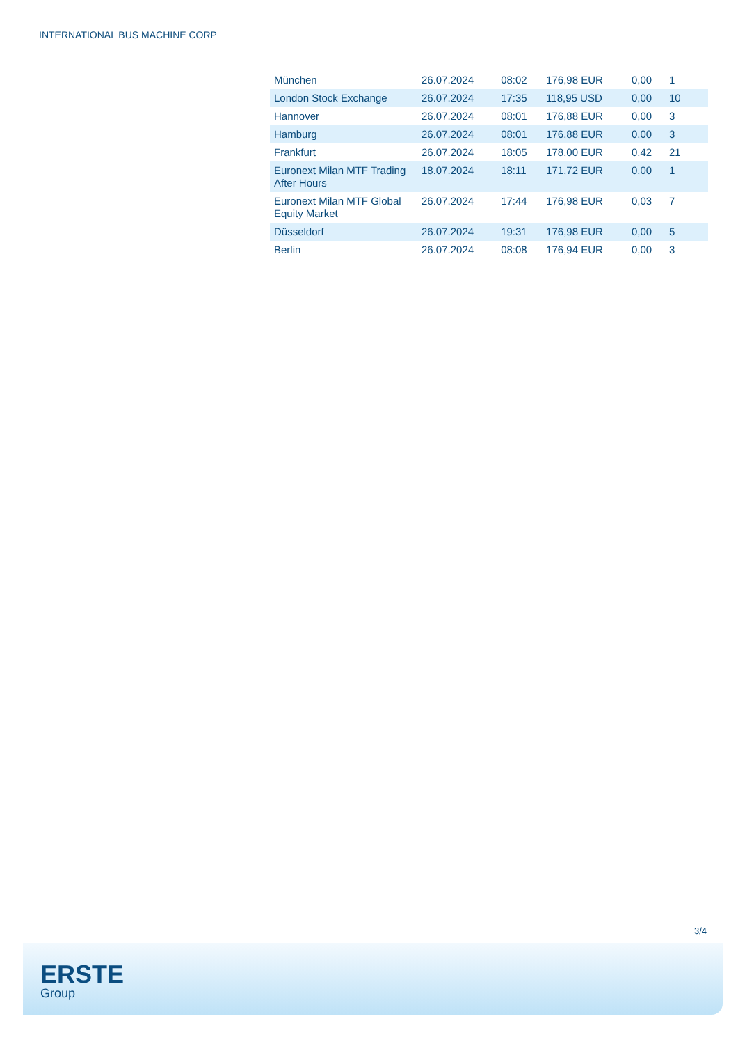INTERNATIONAL BUS MACHINE CORP
| München | 26.07.2024 | 08:02 | 176,98 EUR | 0,00 | 1 |
| London Stock Exchange | 26.07.2024 | 17:35 | 118,95 USD | 0,00 | 10 |
| Hannover | 26.07.2024 | 08:01 | 176,88 EUR | 0,00 | 3 |
| Hamburg | 26.07.2024 | 08:01 | 176,88 EUR | 0,00 | 3 |
| Frankfurt | 26.07.2024 | 18:05 | 178,00 EUR | 0,42 | 21 |
| Euronext Milan MTF Trading After Hours | 18.07.2024 | 18:11 | 171,72 EUR | 0,00 | 1 |
| Euronext Milan MTF Global Equity Market | 26.07.2024 | 17:44 | 176,98 EUR | 0,03 | 7 |
| Düsseldorf | 26.07.2024 | 19:31 | 176,98 EUR | 0,00 | 5 |
| Berlin | 26.07.2024 | 08:08 | 176,94 EUR | 0,00 | 3 |
3/4
ERSTE
Group